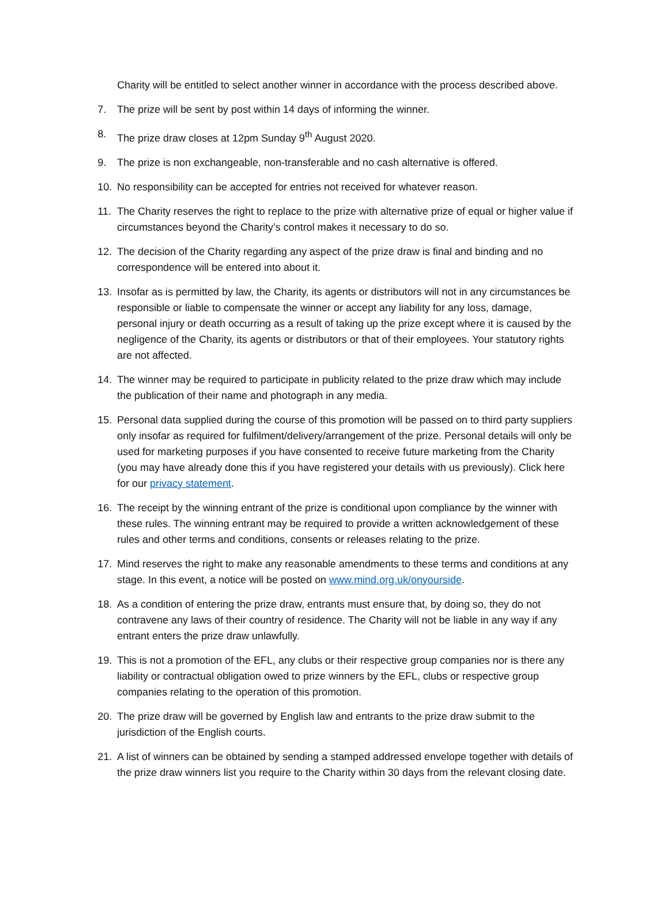Charity will be entitled to select another winner in accordance with the process described above.
7. The prize will be sent by post within 14 days of informing the winner.
8. The prize draw closes at 12pm Sunday 9<sup>th</sup> August 2020.
9. The prize is non exchangeable, non-transferable and no cash alternative is offered.
10. No responsibility can be accepted for entries not received for whatever reason.
11. The Charity reserves the right to replace to the prize with alternative prize of equal or higher value if circumstances beyond the Charity’s control makes it necessary to do so.
12. The decision of the Charity regarding any aspect of the prize draw is final and binding and no correspondence will be entered into about it.
13. Insofar as is permitted by law, the Charity, its agents or distributors will not in any circumstances be responsible or liable to compensate the winner or accept any liability for any loss, damage, personal injury or death occurring as a result of taking up the prize except where it is caused by the negligence of the Charity, its agents or distributors or that of their employees. Your statutory rights are not affected.
14. The winner may be required to participate in publicity related to the prize draw which may include the publication of their name and photograph in any media.
15. Personal data supplied during the course of this promotion will be passed on to third party suppliers only insofar as required for fulfilment/delivery/arrangement of the prize. Personal details will only be used for marketing purposes if you have consented to receive future marketing from the Charity (you may have already done this if you have registered your details with us previously). Click here for our privacy statement.
16. The receipt by the winning entrant of the prize is conditional upon compliance by the winner with these rules. The winning entrant may be required to provide a written acknowledgement of these rules and other terms and conditions, consents or releases relating to the prize.
17. Mind reserves the right to make any reasonable amendments to these terms and conditions at any stage. In this event, a notice will be posted on www.mind.org.uk/onyourside.
18. As a condition of entering the prize draw, entrants must ensure that, by doing so, they do not contravene any laws of their country of residence. The Charity will not be liable in any way if any entrant enters the prize draw unlawfully.
19. This is not a promotion of the EFL, any clubs or their respective group companies nor is there any liability or contractual obligation owed to prize winners by the EFL, clubs or respective group companies relating to the operation of this promotion.
20. The prize draw will be governed by English law and entrants to the prize draw submit to the jurisdiction of the English courts.
21. A list of winners can be obtained by sending a stamped addressed envelope together with details of the prize draw winners list you require to the Charity within 30 days from the relevant closing date.